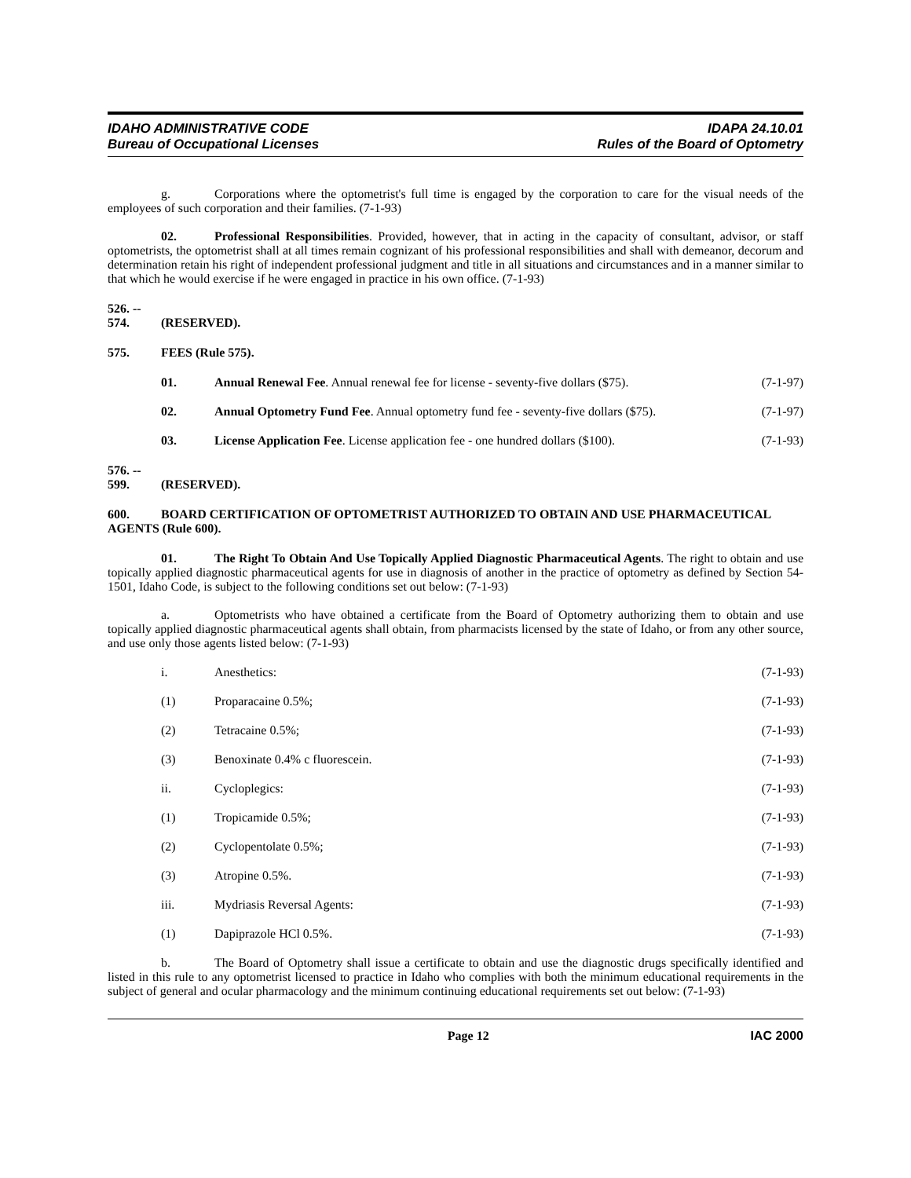IDAHO ADMINISTRATIVE CODE
Bureau of Occupational Licenses
IDAPA 24.10.01
Rules of the Board of Optometry
g. Corporations where the optometrist's full time is engaged by the corporation to care for the visual needs of the employees of such corporation and their families. (7-1-93)
02. Professional Responsibilities. Provided, however, that in acting in the capacity of consultant, advisor, or staff optometrists, the optometrist shall at all times remain cognizant of his professional responsibilities and shall with demeanor, decorum and determination retain his right of independent professional judgment and title in all situations and circumstances and in a manner similar to that which he would exercise if he were engaged in practice in his own office. (7-1-93)
526. -- 574. (RESERVED).
575. FEES (Rule 575).
01. Annual Renewal Fee. Annual renewal fee for license - seventy-five dollars ($75).
(7-1-97)
02. Annual Optometry Fund Fee. Annual optometry fund fee - seventy-five dollars ($75).
(7-1-97)
03. License Application Fee. License application fee - one hundred dollars ($100).
(7-1-93)
576. -- 599. (RESERVED).
600. BOARD CERTIFICATION OF OPTOMETRIST AUTHORIZED TO OBTAIN AND USE PHARMACEUTICAL AGENTS (Rule 600).
01. The Right To Obtain And Use Topically Applied Diagnostic Pharmaceutical Agents. The right to obtain and use topically applied diagnostic pharmaceutical agents for use in diagnosis of another in the practice of optometry as defined by Section 54-1501, Idaho Code, is subject to the following conditions set out below: (7-1-93)
a. Optometrists who have obtained a certificate from the Board of Optometry authorizing them to obtain and use topically applied diagnostic pharmaceutical agents shall obtain, from pharmacists licensed by the state of Idaho, or from any other source, and use only those agents listed below: (7-1-93)
i. Anesthetics: (7-1-93)
(1) Proparacaine 0.5%; (7-1-93)
(2) Tetracaine 0.5%; (7-1-93)
(3) Benoxinate 0.4% c fluorescein. (7-1-93)
ii. Cycloplegics: (7-1-93)
(1) Tropicamide 0.5%; (7-1-93)
(2) Cyclopentolate 0.5%; (7-1-93)
(3) Atropine 0.5%. (7-1-93)
iii. Mydriasis Reversal Agents: (7-1-93)
(1) Dapiprazole HCl 0.5%. (7-1-93)
b. The Board of Optometry shall issue a certificate to obtain and use the diagnostic drugs specifically identified and listed in this rule to any optometrist licensed to practice in Idaho who complies with both the minimum educational requirements in the subject of general and ocular pharmacology and the minimum continuing educational requirements set out below: (7-1-93)
Page 12 IAC 2000